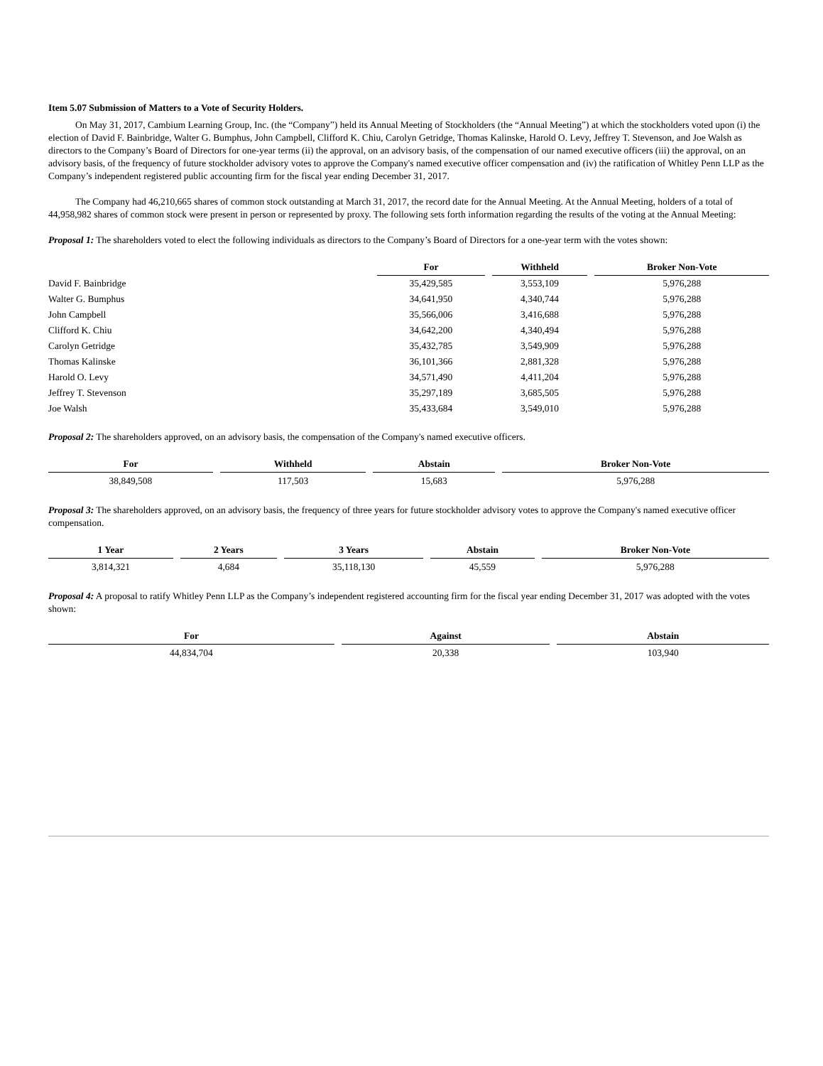Item 5.07 Submission of Matters to a Vote of Security Holders.
On May 31, 2017, Cambium Learning Group, Inc. (the “Company”) held its Annual Meeting of Stockholders (the “Annual Meeting”) at which the stockholders voted upon (i) the election of David F. Bainbridge, Walter G. Bumphus, John Campbell, Clifford K. Chiu, Carolyn Getridge, Thomas Kalinske, Harold O. Levy, Jeffrey T. Stevenson, and Joe Walsh as directors to the Company’s Board of Directors for one-year terms (ii) the approval, on an advisory basis, of the compensation of our named executive officers (iii) the approval, on an advisory basis, of the frequency of future stockholder advisory votes to approve the Company's named executive officer compensation and (iv) the ratification of Whitley Penn LLP as the Company’s independent registered public accounting firm for the fiscal year ending December 31, 2017.
The Company had 46,210,665 shares of common stock outstanding at March 31, 2017, the record date for the Annual Meeting. At the Annual Meeting, holders of a total of 44,958,982 shares of common stock were present in person or represented by proxy. The following sets forth information regarding the results of the voting at the Annual Meeting:
Proposal 1: The shareholders voted to elect the following individuals as directors to the Company’s Board of Directors for a one-year term with the votes shown:
| | For | Withheld | Broker Non-Vote |
| --- | --- | --- | --- |
| David F. Bainbridge | 35,429,585 | 3,553,109 | 5,976,288 |
| Walter G. Bumphus | 34,641,950 | 4,340,744 | 5,976,288 |
| John Campbell | 35,566,006 | 3,416,688 | 5,976,288 |
| Clifford K. Chiu | 34,642,200 | 4,340,494 | 5,976,288 |
| Carolyn Getridge | 35,432,785 | 3,549,909 | 5,976,288 |
| Thomas Kalinske | 36,101,366 | 2,881,328 | 5,976,288 |
| Harold O. Levy | 34,571,490 | 4,411,204 | 5,976,288 |
| Jeffrey T. Stevenson | 35,297,189 | 3,685,505 | 5,976,288 |
| Joe Walsh | 35,433,684 | 3,549,010 | 5,976,288 |
Proposal 2: The shareholders approved, on an advisory basis, the compensation of the Company's named executive officers.
| For | Withheld | Abstain | Broker Non-Vote |
| --- | --- | --- | --- |
| 38,849,508 | 117,503 | 15,683 | 5,976,288 |
Proposal 3: The shareholders approved, on an advisory basis, the frequency of three years for future stockholder advisory votes to approve the Company's named executive officer compensation.
| 1 Year | 2 Years | 3 Years | Abstain | Broker Non-Vote |
| --- | --- | --- | --- | --- |
| 3,814,321 | 4,684 | 35,118,130 | 45,559 | 5,976,288 |
Proposal 4: A proposal to ratify Whitley Penn LLP as the Company’s independent registered accounting firm for the fiscal year ending December 31, 2017 was adopted with the votes shown:
| For | Against | Abstain |
| --- | --- | --- |
| 44,834,704 | 20,338 | 103,940 |